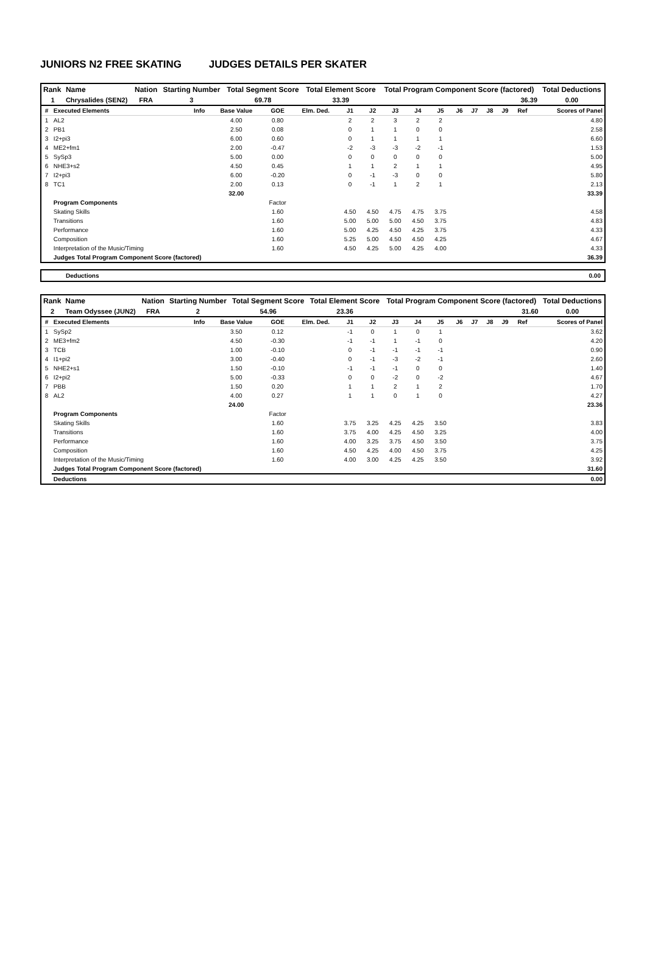JUNIORS N2 FREE SKATING JUDGES DETAILS PER SKATER
| Rank | Name | Nation | Starting Number | Total Segment Score | Total Element Score | Total Program Component Score (factored) | Total Deductions |
| --- | --- | --- | --- | --- | --- | --- | --- |
| 1 | Chrysalides (SEN2) | FRA | 3 | 69.78 | 33.39 | 36.39 | 0.00 |
| # | Executed Elements | Info | Base Value | GOE | Elm. Ded. | J1 | J2 | J3 | J4 | J5 | J6 | J7 | J8 | J9 | Ref | Scores of Panel |
| --- | --- | --- | --- | --- | --- | --- | --- | --- | --- | --- | --- | --- | --- | --- | --- | --- |
| 1 | AL2 | | 4.00 | 0.80 | | 2 | 2 | 3 | 2 | 2 | | | | | | 4.80 |
| 2 | PB1 | | 2.50 | 0.08 | | 0 | 1 | 1 | 0 | 0 | | | | | | 2.58 |
| 3 | I2+pi3 | | 6.00 | 0.60 | | 0 | 1 | 1 | 1 | 1 | | | | | | 6.60 |
| 4 | ME2+fm1 | | 2.00 | -0.47 | | -2 | -3 | -3 | -2 | -1 | | | | | | 1.53 |
| 5 | SySp3 | | 5.00 | 0.00 | | 0 | 0 | 0 | 0 | 0 | | | | | | 5.00 |
| 6 | NHE3+s2 | | 4.50 | 0.45 | | 1 | 1 | 2 | 1 | 1 | | | | | | 4.95 |
| 7 | I2+pi3 | | 6.00 | -0.20 | | 0 | -1 | -3 | 0 | 0 | | | | | | 5.80 |
| 8 | TC1 | | 2.00 | 0.13 | | 0 | -1 | 1 | 2 | 1 | | | | | | 2.13 |
| | | | 32.00 | | | | | | | | | | | | | 33.39 |
| | Program Components | | | Factor | | | | | | | | | | | | |
| | Skating Skills | | | 1.60 | | 4.50 | 4.50 | 4.75 | 4.75 | 3.75 | | | | | | 4.58 |
| | Transitions | | | 1.60 | | 5.00 | 5.00 | 5.00 | 4.50 | 3.75 | | | | | | 4.83 |
| | Performance | | | 1.60 | | 5.00 | 4.25 | 4.50 | 4.25 | 3.75 | | | | | | 4.33 |
| | Composition | | | 1.60 | | 5.25 | 5.00 | 4.50 | 4.50 | 4.25 | | | | | | 4.67 |
| | Interpretation of the Music/Timing | | | 1.60 | | 4.50 | 4.25 | 5.00 | 4.25 | 4.00 | | | | | | 4.33 |
| | Judges Total Program Component Score (factored) | | | | | | | | | | | | | | | 36.39 |
Deductions 0.00
| Rank | Name | Nation | Starting Number | Total Segment Score | Total Element Score | Total Program Component Score (factored) | Total Deductions |
| --- | --- | --- | --- | --- | --- | --- | --- |
| 2 | Team Odyssee (JUN2) | FRA | 2 | 54.96 | 23.36 | 31.60 | 0.00 |
| # | Executed Elements | Info | Base Value | GOE | Elm. Ded. | J1 | J2 | J3 | J4 | J5 | J6 | J7 | J8 | J9 | Ref | Scores of Panel |
| --- | --- | --- | --- | --- | --- | --- | --- | --- | --- | --- | --- | --- | --- | --- | --- | --- |
| 1 | SySp2 | | 3.50 | 0.12 | | -1 | 0 | 1 | 0 | 1 | | | | | | 3.62 |
| 2 | ME3+fm2 | | 4.50 | -0.30 | | -1 | -1 | 1 | -1 | 0 | | | | | | 4.20 |
| 3 | TCB | | 1.00 | -0.10 | | 0 | -1 | -1 | -1 | -1 | | | | | | 0.90 |
| 4 | I1+pi2 | | 3.00 | -0.40 | | 0 | -1 | -3 | -2 | -1 | | | | | | 2.60 |
| 5 | NHE2+s1 | | 1.50 | -0.10 | | -1 | -1 | -1 | 0 | 0 | | | | | | 1.40 |
| 6 | I2+pi2 | | 5.00 | -0.33 | | 0 | 0 | -2 | 0 | -2 | | | | | | 4.67 |
| 7 | PBB | | 1.50 | 0.20 | | 1 | 1 | 2 | 1 | 2 | | | | | | 1.70 |
| 8 | AL2 | | 4.00 | 0.27 | | 1 | 1 | 0 | 1 | 0 | | | | | | 4.27 |
| | | | 24.00 | | | | | | | | | | | | | 23.36 |
| | Program Components | | | Factor | | | | | | | | | | | | |
| | Skating Skills | | | 1.60 | | 3.75 | 3.25 | 4.25 | 4.25 | 3.50 | | | | | | 3.83 |
| | Transitions | | | 1.60 | | 3.75 | 4.00 | 4.25 | 4.50 | 3.25 | | | | | | 4.00 |
| | Performance | | | 1.60 | | 4.00 | 3.25 | 3.75 | 4.50 | 3.50 | | | | | | 3.75 |
| | Composition | | | 1.60 | | 4.50 | 4.25 | 4.00 | 4.50 | 3.75 | | | | | | 4.25 |
| | Interpretation of the Music/Timing | | | 1.60 | | 4.00 | 3.00 | 4.25 | 4.25 | 3.50 | | | | | | 3.92 |
| | Judges Total Program Component Score (factored) | | | | | | | | | | | | | | | 31.60 |
| | Deductions | | | | | | | | | | | | | | | 0.00 |